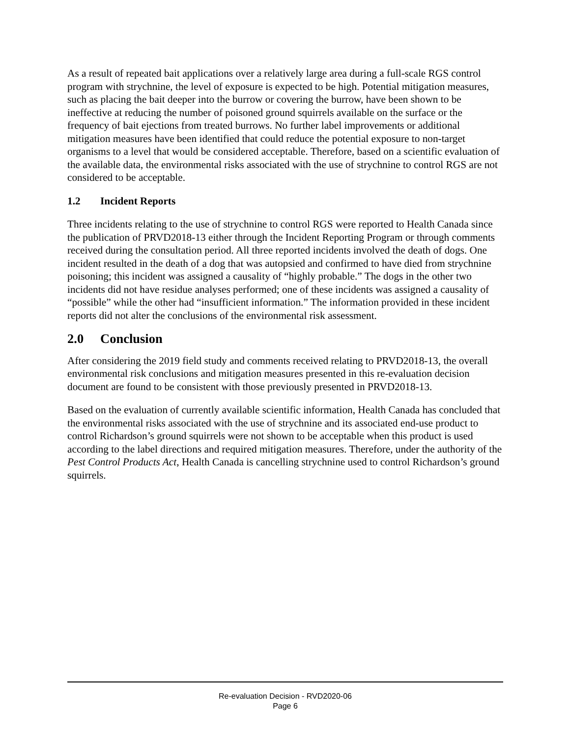As a result of repeated bait applications over a relatively large area during a full-scale RGS control program with strychnine, the level of exposure is expected to be high. Potential mitigation measures, such as placing the bait deeper into the burrow or covering the burrow, have been shown to be ineffective at reducing the number of poisoned ground squirrels available on the surface or the frequency of bait ejections from treated burrows. No further label improvements or additional mitigation measures have been identified that could reduce the potential exposure to non-target organisms to a level that would be considered acceptable. Therefore, based on a scientific evaluation of the available data, the environmental risks associated with the use of strychnine to control RGS are not considered to be acceptable.
1.2 Incident Reports
Three incidents relating to the use of strychnine to control RGS were reported to Health Canada since the publication of PRVD2018-13 either through the Incident Reporting Program or through comments received during the consultation period. All three reported incidents involved the death of dogs. One incident resulted in the death of a dog that was autopsied and confirmed to have died from strychnine poisoning; this incident was assigned a causality of “highly probable.” The dogs in the other two incidents did not have residue analyses performed; one of these incidents was assigned a causality of “possible” while the other had “insufficient information.” The information provided in these incident reports did not alter the conclusions of the environmental risk assessment.
2.0 Conclusion
After considering the 2019 field study and comments received relating to PRVD2018-13, the overall environmental risk conclusions and mitigation measures presented in this re-evaluation decision document are found to be consistent with those previously presented in PRVD2018-13.
Based on the evaluation of currently available scientific information, Health Canada has concluded that the environmental risks associated with the use of strychnine and its associated end-use product to control Richardson’s ground squirrels were not shown to be acceptable when this product is used according to the label directions and required mitigation measures. Therefore, under the authority of the Pest Control Products Act, Health Canada is cancelling strychnine used to control Richardson’s ground squirrels.
Re-evaluation Decision - RVD2020-06
Page 6